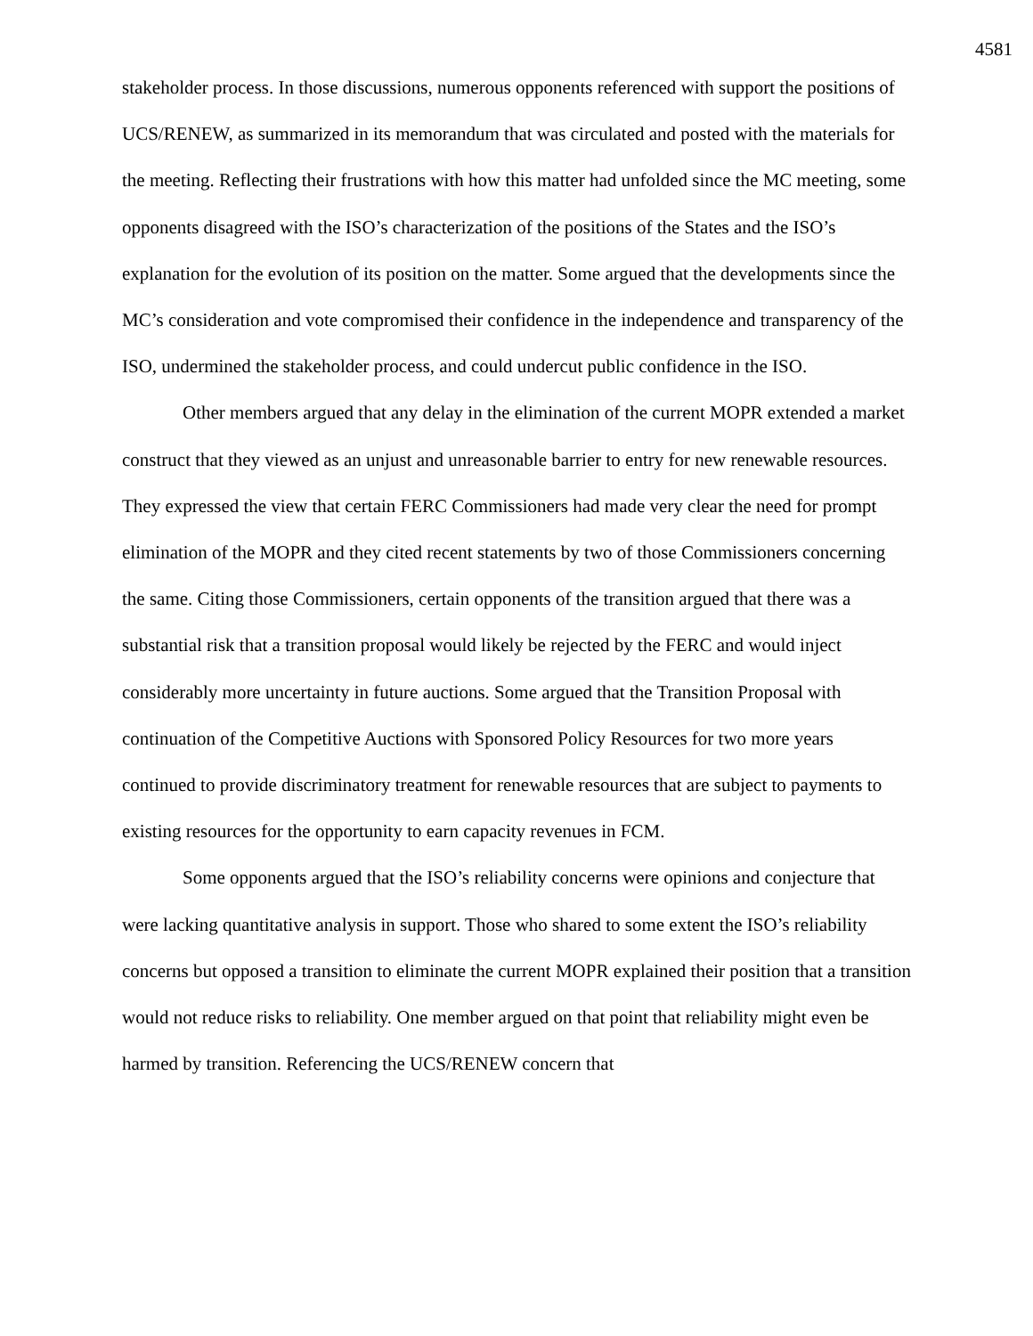4581
stakeholder process. In those discussions, numerous opponents referenced with support the positions of UCS/RENEW, as summarized in its memorandum that was circulated and posted with the materials for the meeting. Reflecting their frustrations with how this matter had unfolded since the MC meeting, some opponents disagreed with the ISO’s characterization of the positions of the States and the ISO’s explanation for the evolution of its position on the matter. Some argued that the developments since the MC’s consideration and vote compromised their confidence in the independence and transparency of the ISO, undermined the stakeholder process, and could undercut public confidence in the ISO.
Other members argued that any delay in the elimination of the current MOPR extended a market construct that they viewed as an unjust and unreasonable barrier to entry for new renewable resources. They expressed the view that certain FERC Commissioners had made very clear the need for prompt elimination of the MOPR and they cited recent statements by two of those Commissioners concerning the same. Citing those Commissioners, certain opponents of the transition argued that there was a substantial risk that a transition proposal would likely be rejected by the FERC and would inject considerably more uncertainty in future auctions. Some argued that the Transition Proposal with continuation of the Competitive Auctions with Sponsored Policy Resources for two more years continued to provide discriminatory treatment for renewable resources that are subject to payments to existing resources for the opportunity to earn capacity revenues in FCM.
Some opponents argued that the ISO’s reliability concerns were opinions and conjecture that were lacking quantitative analysis in support. Those who shared to some extent the ISO’s reliability concerns but opposed a transition to eliminate the current MOPR explained their position that a transition would not reduce risks to reliability. One member argued on that point that reliability might even be harmed by transition. Referencing the UCS/RENEW concern that